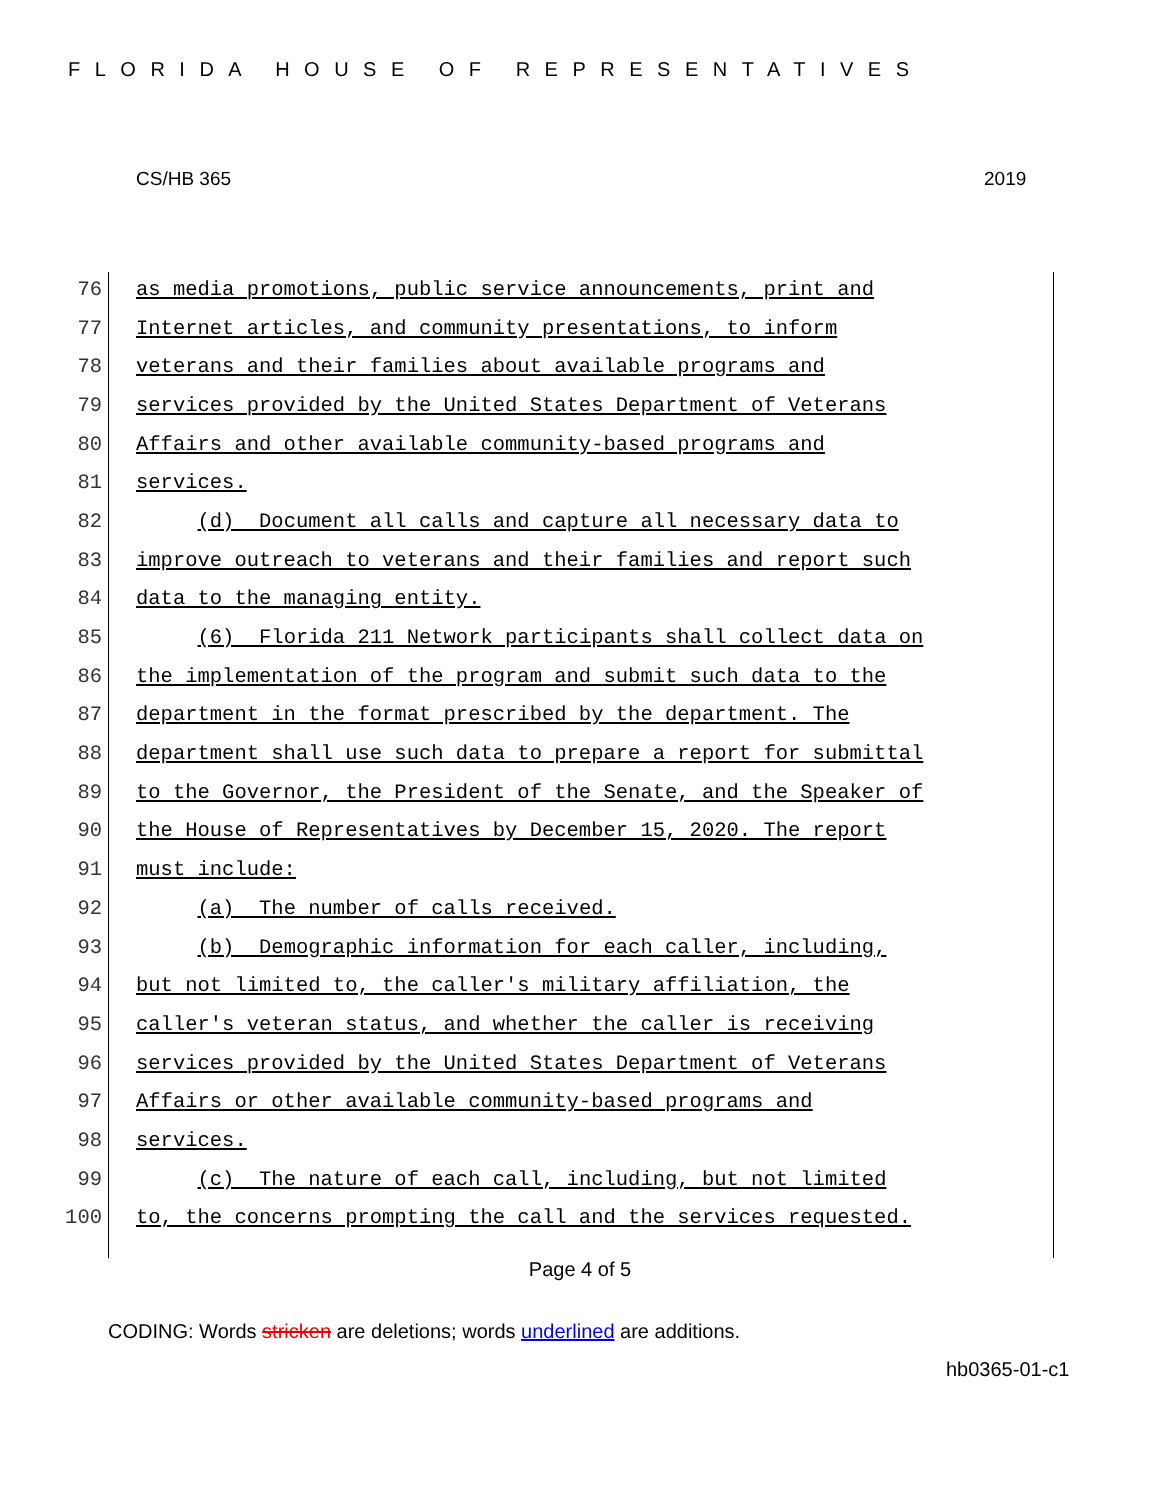FLORIDA HOUSE OF REPRESENTATIVES
CS/HB 365 2019
76 as media promotions, public service announcements, print and
77 Internet articles, and community presentations, to inform
78 veterans and their families about available programs and
79 services provided by the United States Department of Veterans
80 Affairs and other available community-based programs and
81 services.
82 (d) Document all calls and capture all necessary data to
83 improve outreach to veterans and their families and report such
84 data to the managing entity.
85 (6) Florida 211 Network participants shall collect data on
86 the implementation of the program and submit such data to the
87 department in the format prescribed by the department. The
88 department shall use such data to prepare a report for submittal
89 to the Governor, the President of the Senate, and the Speaker of
90 the House of Representatives by December 15, 2020. The report
91 must include:
92 (a) The number of calls received.
93 (b) Demographic information for each caller, including,
94 but not limited to, the caller's military affiliation, the
95 caller's veteran status, and whether the caller is receiving
96 services provided by the United States Department of Veterans
97 Affairs or other available community-based programs and
98 services.
99 (c) The nature of each call, including, but not limited
100 to, the concerns prompting the call and the services requested.
Page 4 of 5
CODING: Words stricken are deletions; words underlined are additions.
hb0365-01-c1